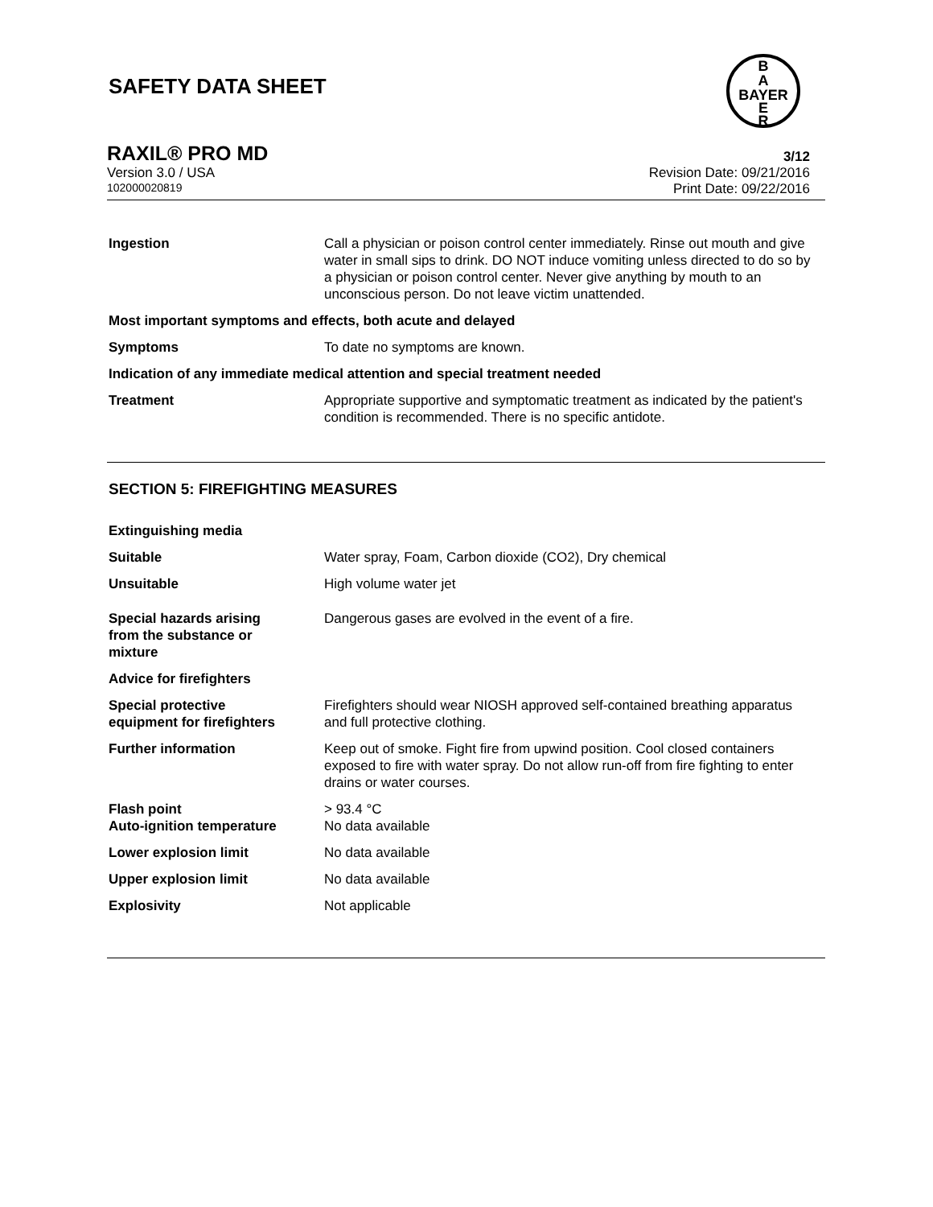SAFETY DATA SHEET
B
A
BAYER
E
R
RAXIL® PRO MD 3/12
Version 3.0 / USA Revision Date: 09/21/2016
102000020819 Print Date: 09/22/2016
Ingestion Call a physician or poison control center immediately. Rinse out mouth and give water in small sips to drink. DO NOT induce vomiting unless directed to do so by a physician or poison control center. Never give anything by mouth to an unconscious person. Do not leave victim unattended.
Most important symptoms and effects, both acute and delayed
Symptoms To date no symptoms are known.
Indication of any immediate medical attention and special treatment needed
Treatment Appropriate supportive and symptomatic treatment as indicated by the patient's condition is recommended. There is no specific antidote.
SECTION 5: FIREFIGHTING MEASURES
Extinguishing media
Suitable Water spray, Foam, Carbon dioxide (CO2), Dry chemical
Unsuitable High volume water jet
Special hazards arising
from the substance or
mixture
Dangerous gases are evolved in the event of a fire.
Advice for firefighters
Special protective
equipment for firefighters
Firefighters should wear NIOSH approved self-contained breathing apparatus and full protective clothing.
Further information Keep out of smoke. Fight fire from upwind position. Cool closed containers exposed to fire with water spray. Do not allow run-off from fire fighting to enter drains or water courses.
Flash point
Auto-ignition temperature
> 93.4 °C
No data available
Lower explosion limit No data available
Upper explosion limit No data available
Explosivity Not applicable